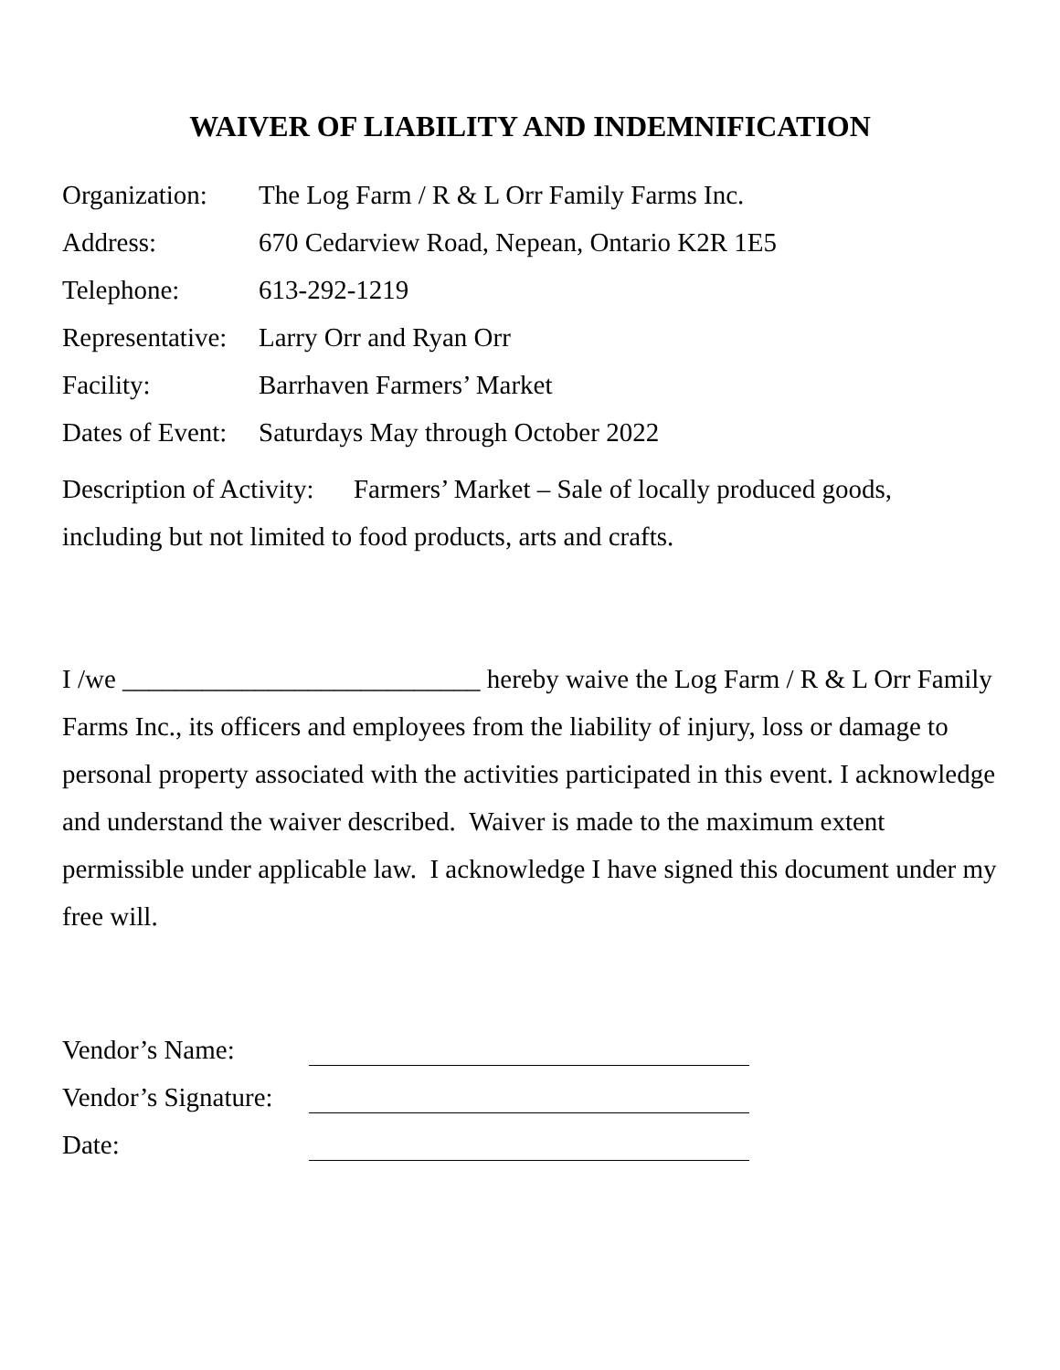WAIVER OF LIABILITY AND INDEMNIFICATION
Organization: The Log Farm / R & L Orr Family Farms Inc.
Address: 670 Cedarview Road, Nepean, Ontario K2R 1E5
Telephone: 613-292-1219
Representative: Larry Orr and Ryan Orr
Facility: Barrhaven Farmers’ Market
Dates of Event: Saturdays May through October 2022
Description of Activity: Farmers’ Market – Sale of locally produced goods, including but not limited to food products, arts and crafts.
I /we ___________________________ hereby waive the Log Farm / R & L Orr Family Farms Inc., its officers and employees from the liability of injury, loss or damage to personal property associated with the activities participated in this event. I acknowledge and understand the waiver described. Waiver is made to the maximum extent permissible under applicable law. I acknowledge I have signed this document under my free will.
Vendor’s Name:
Vendor’s Signature:
Date: